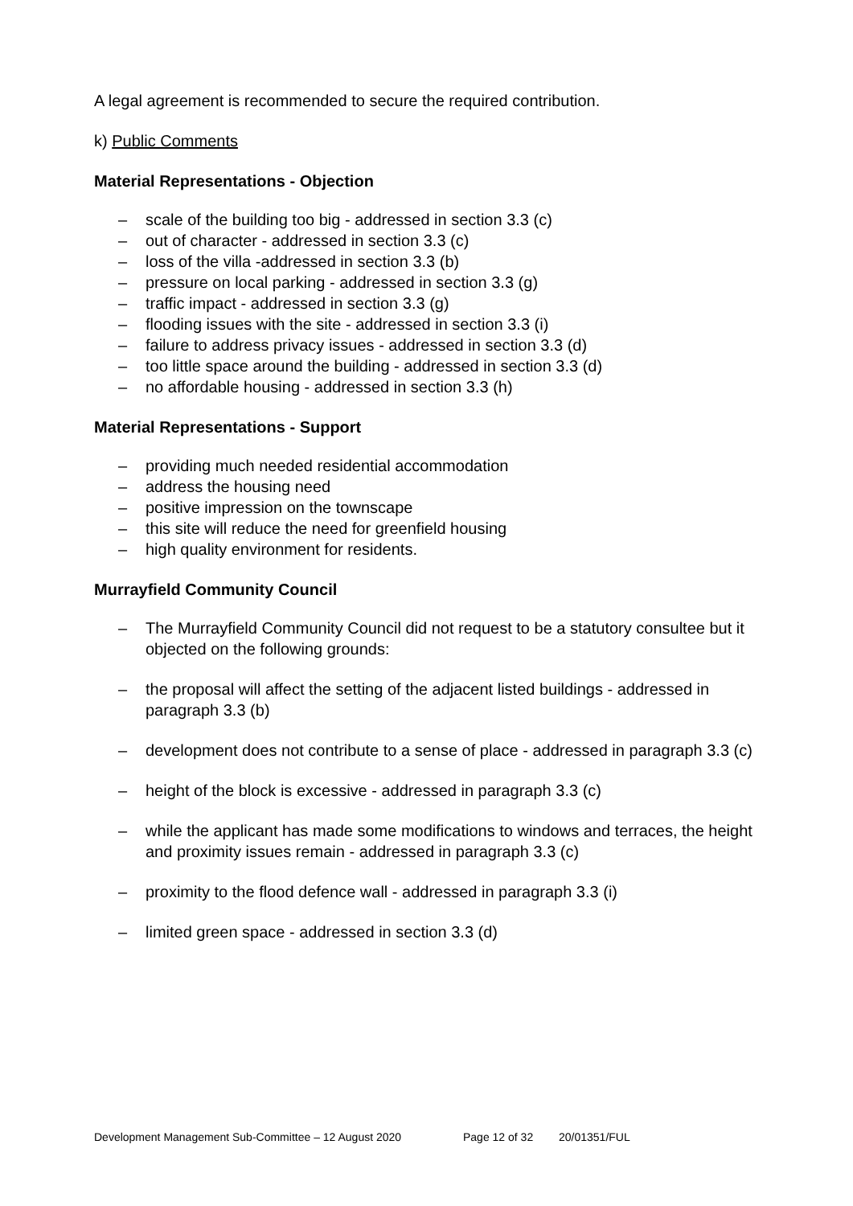A legal agreement is recommended to secure the required contribution.
k) Public Comments
Material Representations - Objection
– scale of the building too big - addressed in section 3.3 (c)
– out of character - addressed in section 3.3 (c)
– loss of the villa -addressed in section 3.3 (b)
– pressure on local parking - addressed in section 3.3 (g)
– traffic impact - addressed in section 3.3 (g)
– flooding issues with the site - addressed in section 3.3 (i)
– failure to address privacy issues - addressed in section 3.3 (d)
– too little space around the building - addressed in section 3.3 (d)
– no affordable housing - addressed in section 3.3 (h)
Material Representations - Support
– providing much needed residential accommodation
– address the housing need
– positive impression on the townscape
– this site will reduce the need for greenfield housing
– high quality environment for residents.
Murrayfield Community Council
– The Murrayfield Community Council did not request to be a statutory consultee but it objected on the following grounds:
– the proposal will affect the setting of the adjacent listed buildings - addressed in paragraph 3.3 (b)
– development does not contribute to a sense of place - addressed in paragraph 3.3 (c)
– height of the block is excessive - addressed in paragraph 3.3 (c)
– while the applicant has made some modifications to windows and terraces, the height and proximity issues remain - addressed in paragraph 3.3 (c)
– proximity to the flood defence wall - addressed in paragraph 3.3 (i)
– limited green space - addressed in section 3.3 (d)
Development Management Sub-Committee – 12 August 2020 Page 12 of 32 20/01351/FUL